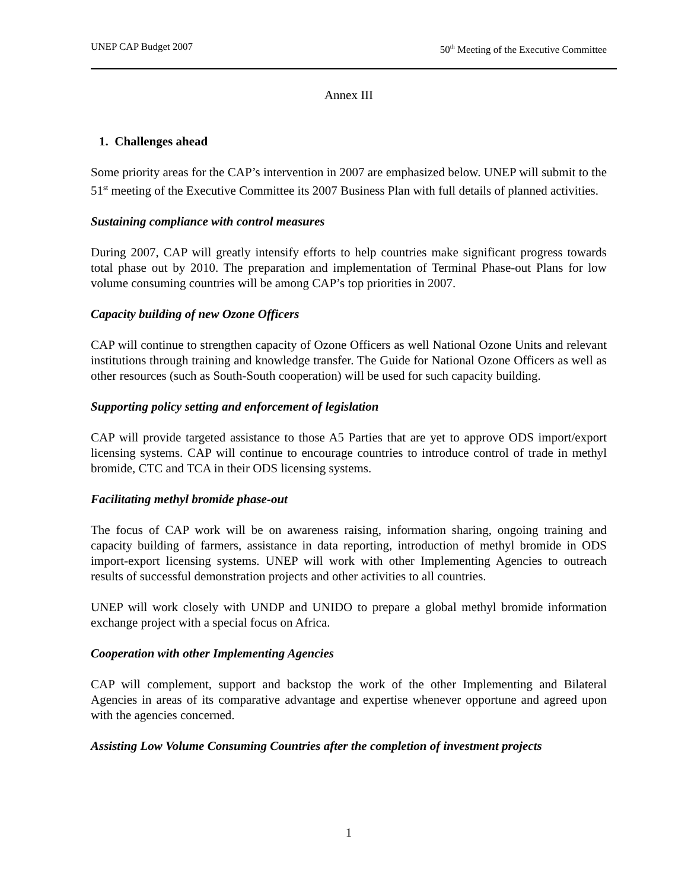UNEP CAP Budget 2007 50<sup>th</sup> Meeting of the Executive Committee
Annex III
1. Challenges ahead
Some priority areas for the CAP’s intervention in 2007 are emphasized below. UNEP will submit to the 51<sup>st</sup> meeting of the Executive Committee its 2007 Business Plan with full details of planned activities.
Sustaining compliance with control measures
During 2007, CAP will greatly intensify efforts to help countries make significant progress towards total phase out by 2010. The preparation and implementation of Terminal Phase-out Plans for low volume consuming countries will be among CAP’s top priorities in 2007.
Capacity building of new Ozone Officers
CAP will continue to strengthen capacity of Ozone Officers as well National Ozone Units and relevant institutions through training and knowledge transfer. The Guide for National Ozone Officers as well as other resources (such as South-South cooperation) will be used for such capacity building.
Supporting policy setting and enforcement of legislation
CAP will provide targeted assistance to those A5 Parties that are yet to approve ODS import/export licensing systems. CAP will continue to encourage countries to introduce control of trade in methyl bromide, CTC and TCA in their ODS licensing systems.
Facilitating methyl bromide phase-out
The focus of CAP work will be on awareness raising, information sharing, ongoing training and capacity building of farmers, assistance in data reporting, introduction of methyl bromide in ODS import-export licensing systems. UNEP will work with other Implementing Agencies to outreach results of successful demonstration projects and other activities to all countries.
UNEP will work closely with UNDP and UNIDO to prepare a global methyl bromide information exchange project with a special focus on Africa.
Cooperation with other Implementing Agencies
CAP will complement, support and backstop the work of the other Implementing and Bilateral Agencies in areas of its comparative advantage and expertise whenever opportune and agreed upon with the agencies concerned.
Assisting Low Volume Consuming Countries after the completion of investment projects
1